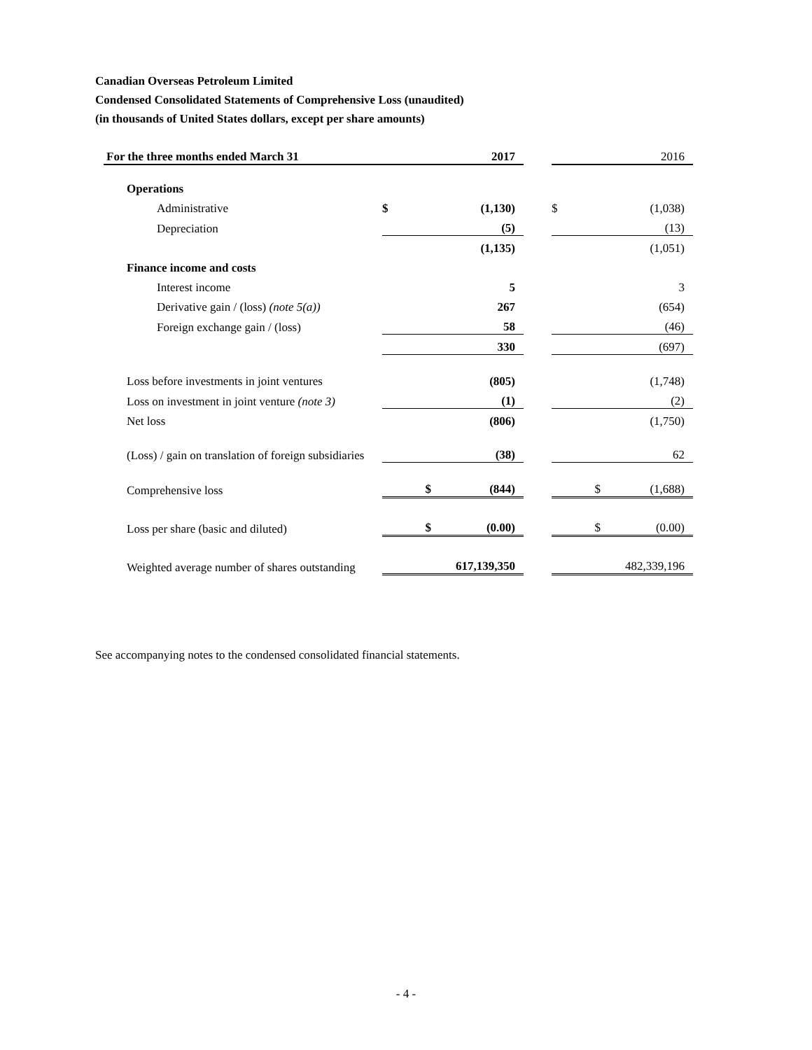Canadian Overseas Petroleum Limited
Condensed Consolidated Statements of Comprehensive Loss (unaudited)
(in thousands of United States dollars, except per share amounts)
| For the three months ended March 31 | | 2017 | | | 2016 |
| --- | --- | --- | --- | --- | --- |
| Operations | | | | | |
| Administrative | $ | (1,130) | | $ | (1,038) |
| Depreciation | | (5) | | | (13) |
| | | (1,135) | | | (1,051) |
| Finance income and costs | | | | | |
| Interest income | | 5 | | | 3 |
| Derivative gain / (loss) (note 5(a)) | | 267 | | | (654) |
| Foreign exchange gain / (loss) | | 58 | | | (46) |
| | | 330 | | | (697) |
| Loss before investments in joint ventures | | (805) | | | (1,748) |
| Loss on investment in joint venture (note 3) | | (1) | | | (2) |
| Net loss | | (806) | | | (1,750) |
| (Loss) / gain on translation of foreign subsidiaries | | (38) | | | 62 |
| Comprehensive loss | $ | (844) | | $ | (1,688) |
| Loss per share (basic and diluted) | $ | (0.00) | | $ | (0.00) |
| Weighted average number of shares outstanding | | 617,139,350 | | | 482,339,196 |
See accompanying notes to the condensed consolidated financial statements.
- 4 -